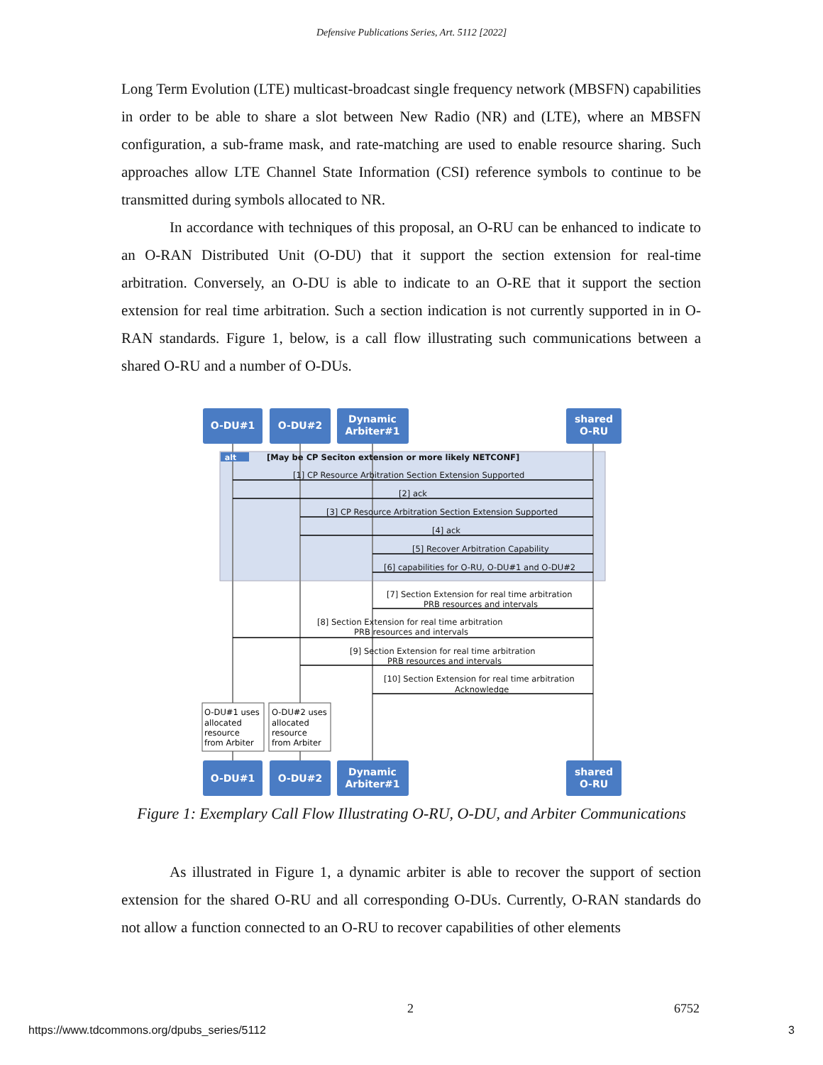Defensive Publications Series, Art. 5112 [2022]
Long Term Evolution (LTE) multicast-broadcast single frequency network (MBSFN) capabilities in order to be able to share a slot between New Radio (NR) and (LTE), where an MBSFN configuration, a sub-frame mask, and rate-matching are used to enable resource sharing. Such approaches allow LTE Channel State Information (CSI) reference symbols to continue to be transmitted during symbols allocated to NR.
In accordance with techniques of this proposal, an O-RU can be enhanced to indicate to an O-RAN Distributed Unit (O-DU) that it support the section extension for real-time arbitration. Conversely, an O-DU is able to indicate to an O-RE that it support the section extension for real time arbitration. Such a section indication is not currently supported in in O-RAN standards. Figure 1, below, is a call flow illustrating such communications between a shared O-RU and a number of O-DUs.
O-DU#1
O-DU#2
Dynamic
Arbiter#1
shared
O-RU
O-DU#1
O-DU#2
Dynamic
Arbiter#1
shared
O-RU
alt
[May be CP Seciton extension or more likely NETCONF]
[1] CP Resource Arbitration Section Extension Supported
[2] ack
[3] CP Resource Arbitration Section Extension Supported
[4] ack
[5] Recover Arbitration Capability
[6] capabilities for O-RU, O-DU#1 and O-DU#2
[7] Section Extension for real time arbitration
PRB resources and intervals
[8] Section Extension for real time arbitration
PRB resources and intervals
[9] Section Extension for real time arbitration
PRB resources and intervals
[10] Section Extension for real time arbitration
Acknowledge
O-DU#1 uses
allocated
resource
from Arbiter
O-DU#2 uses
allocated
resource
from Arbiter
Figure 1: Exemplary Call Flow Illustrating O-RU, O-DU, and Arbiter Communications
As illustrated in Figure 1, a dynamic arbiter is able to recover the support of section extension for the shared O-RU and all corresponding O-DUs. Currently, O-RAN standards do not allow a function connected to an O-RU to recover capabilities of other elements
2 6752
https://www.tdcommons.org/dpubs_series/5112
3